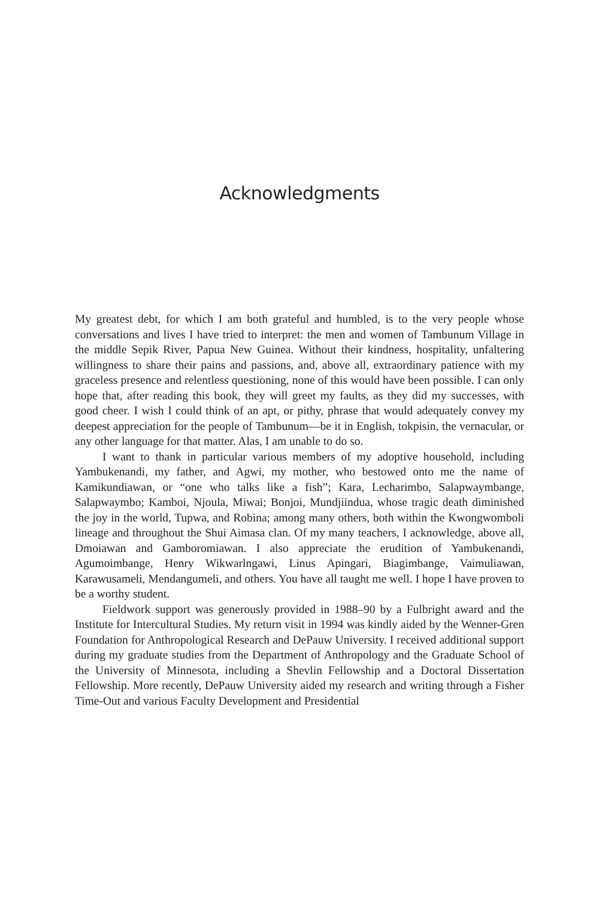Acknowledgments
My greatest debt, for which I am both grateful and humbled, is to the very people whose conversations and lives I have tried to interpret: the men and women of Tambunum Village in the middle Sepik River, Papua New Guinea. Without their kindness, hospitality, unfaltering willingness to share their pains and passions, and, above all, extraordinary patience with my graceless presence and relentless questioning, none of this would have been possible. I can only hope that, after reading this book, they will greet my faults, as they did my successes, with good cheer. I wish I could think of an apt, or pithy, phrase that would adequately convey my deepest appreciation for the people of Tambunum—be it in English, tokpisin, the vernacular, or any other language for that matter. Alas, I am unable to do so.
I want to thank in particular various members of my adoptive household, including Yambukenandi, my father, and Agwi, my mother, who bestowed onto me the name of Kamikundiawan, or “one who talks like a fish”; Kara, Lecharimbo, Salapwaymbange, Salapwaymbo; Kamboi, Njoula, Miwai; Bonjoi, Mundjiindua, whose tragic death diminished the joy in the world, Tupwa, and Robina; among many others, both within the Kwongwomboli lineage and throughout the Shui Aimasa clan. Of my many teachers, I acknowledge, above all, Dmoiawan and Gamboromiawan. I also appreciate the erudition of Yambukenandi, Agumoimbange, Henry Wikwarlngawi, Linus Apingari, Biagimbange, Vaimuliawan, Karawusameli, Mendangumeli, and others. You have all taught me well. I hope I have proven to be a worthy student.
Fieldwork support was generously provided in 1988–90 by a Fulbright award and the Institute for Intercultural Studies. My return visit in 1994 was kindly aided by the Wenner-Gren Foundation for Anthropological Research and DePauw University. I received additional support during my graduate studies from the Department of Anthropology and the Graduate School of the University of Minnesota, including a Shevlin Fellowship and a Doctoral Dissertation Fellowship. More recently, DePauw University aided my research and writing through a Fisher Time-Out and various Faculty Development and Presidential